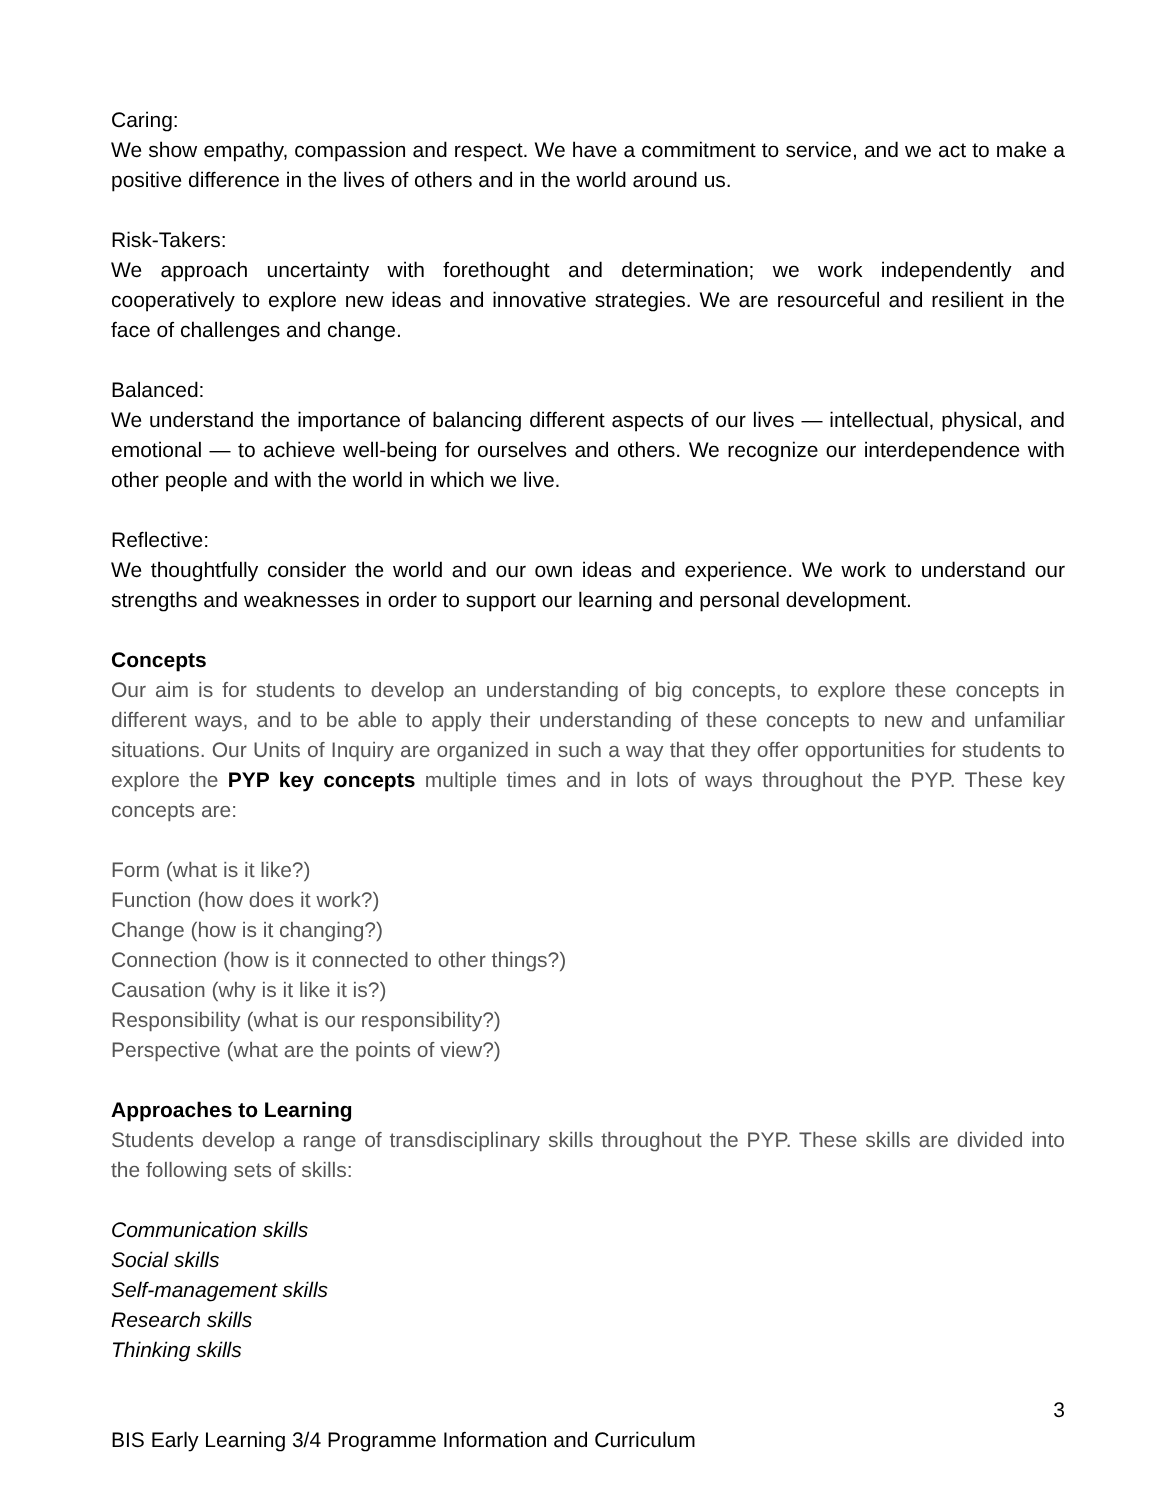Caring:
We show empathy, compassion and respect. We have a commitment to service, and we act to make a positive difference in the lives of others and in the world around us.
Risk-Takers:
We approach uncertainty with forethought and determination; we work independently and cooperatively to explore new ideas and innovative strategies. We are resourceful and resilient in the face of challenges and change.
Balanced:
We understand the importance of balancing different aspects of our lives — intellectual, physical, and emotional — to achieve well-being for ourselves and others. We recognize our interdependence with other people and with the world in which we live.
Reflective:
We thoughtfully consider the world and our own ideas and experience. We work to understand our strengths and weaknesses in order to support our learning and personal development.
Concepts
Our aim is for students to develop an understanding of big concepts, to explore these concepts in different ways, and to be able to apply their understanding of these concepts to new and unfamiliar situations. Our Units of Inquiry are organized in such a way that they offer opportunities for students to explore the PYP key concepts multiple times and in lots of ways throughout the PYP. These key concepts are:
Form (what is it like?)
Function (how does it work?)
Change (how is it changing?)
Connection (how is it connected to other things?)
Causation (why is it like it is?)
Responsibility (what is our responsibility?)
Perspective (what are the points of view?)
Approaches to Learning
Students develop a range of transdisciplinary skills throughout the PYP. These skills are divided into the following sets of skills:
Communication skills
Social skills
Self-management skills
Research skills
Thinking skills
3
BIS Early Learning 3/4 Programme Information and Curriculum